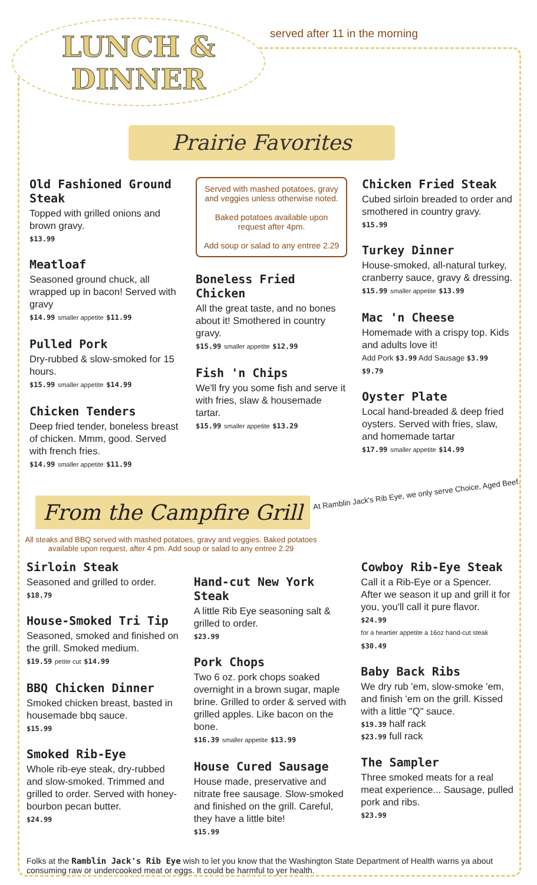LUNCH &
DINNER
served after 11 in the morning
Prairie Favorites
Old Fashioned Ground Steak
Topped with grilled onions and brown gravy.
$13.99
Meatloaf
Seasoned ground chuck, all wrapped up in bacon! Served with gravy
$14.99 smaller appetite $11.99
Pulled Pork
Dry-rubbed & slow-smoked for 15 hours.
$15.99 smaller appetite $14.99
Chicken Tenders
Deep fried tender, boneless breast of chicken. Mmm, good. Served with french fries.
$14.99 smaller appetite $11.99
Served with mashed potatoes, gravy and veggies unless otherwise noted.
Baked potatoes available upon request after 4pm.
Add soup or salad to any entree 2.29
Boneless Fried Chicken
All the great taste, and no bones about it! Smothered in country gravy.
$15.99 smaller appetite $12.99
Fish 'n Chips
We'll fry you some fish and serve it with fries, slaw & housemade tartar.
$15.99 smaller appetite $13.29
Chicken Fried Steak
Cubed sirloin breaded to order and smothered in country gravy.
$15.99
Turkey Dinner
House-smoked, all-natural turkey, cranberry sauce, gravy & dressing.
$15.99 smaller appetite $13.99
Mac 'n Cheese
Homemade with a crispy top. Kids and adults love it!
Add Pork $3.99 Add Sausage $3.99
$9.79
Oyster Plate
Local hand-breaded & deep fried oysters. Served with fries, slaw, and homemade tartar
$17.99 smaller appetite $14.99
From the Campfire Grill
At Ramblin Jack's Rib Eye, we only serve Choice, Aged Beef.
All steaks and BBQ served with mashed potatoes, gravy and veggies. Baked potatoes available upon request, after 4 pm. Add soup or salad to any entree 2.29
Sirloin Steak
Seasoned and grilled to order.
$18.79
House-Smoked Tri Tip
Seasoned, smoked and finished on the grill. Smoked medium.
$19.59 petite cut $14.99
BBQ Chicken Dinner
Smoked chicken breast, basted in housemade bbq sauce.
$15.99
Smoked Rib-Eye
Whole rib-eye steak, dry-rubbed and slow-smoked. Trimmed and grilled to order. Served with honey-bourbon pecan butter.
$24.99
Hand-cut New York Steak
A little Rib Eye seasoning salt & grilled to order.
$23.99
Pork Chops
Two 6 oz. pork chops soaked overnight in a brown sugar, maple brine. Grilled to order & served with grilled apples. Like bacon on the bone.
$16.39 smaller appetite $13.99
House Cured Sausage
House made, preservative and nitrate free sausage. Slow-smoked and finished on the grill. Careful, they have a little bite!
$15.99
Cowboy Rib-Eye Steak
Call it a Rib-Eye or a Spencer. After we season it up and grill it for you, you'll call it pure flavor.
$24.99
for a heartier appetite a 16oz hand-cut steak
$30.49
Baby Back Ribs
We dry rub 'em, slow-smoke 'em, and finish 'em on the grill. Kissed with a little "Q" sauce.
$19.39 half rack
$23.99 full rack
The Sampler
Three smoked meats for a real meat experience... Sausage, pulled pork and ribs.
$23.99
Folks at the Ramblin Jack's Rib Eye wish to let you know that the Washington State Department of Health warns ya about consuming raw or undercooked meat or eggs. It could be harmful to yer health.